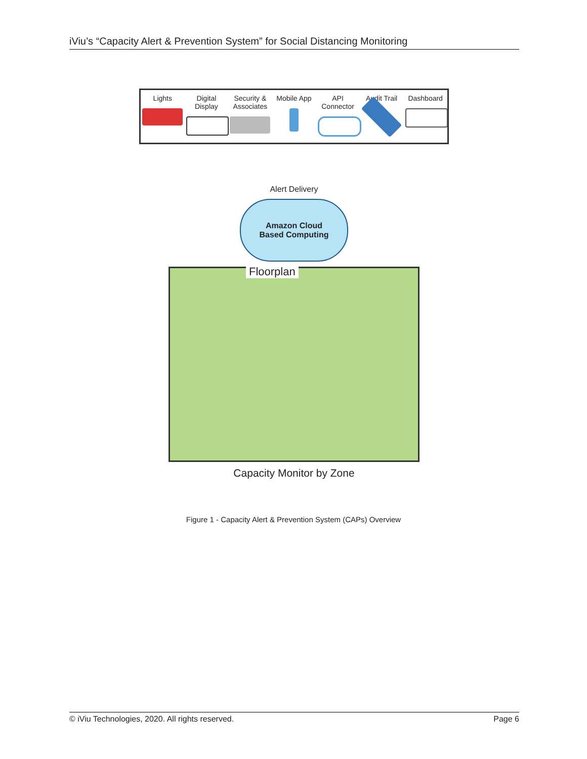iViu’s “Capacity Alert & Prevention System” for Social Distancing Monitoring
Lights Digital Display
Security & Associates
Mobile App
API Connector
Audit Trail
Dashboard
Alert Delivery
Amazon Cloud
Based Computing
Floorplan
Capacity Monitor by Zone
Figure 1 - Capacity Alert & Prevention System (CAPs) Overview
© iViu Technologies, 2020. All rights reserved. Page 6